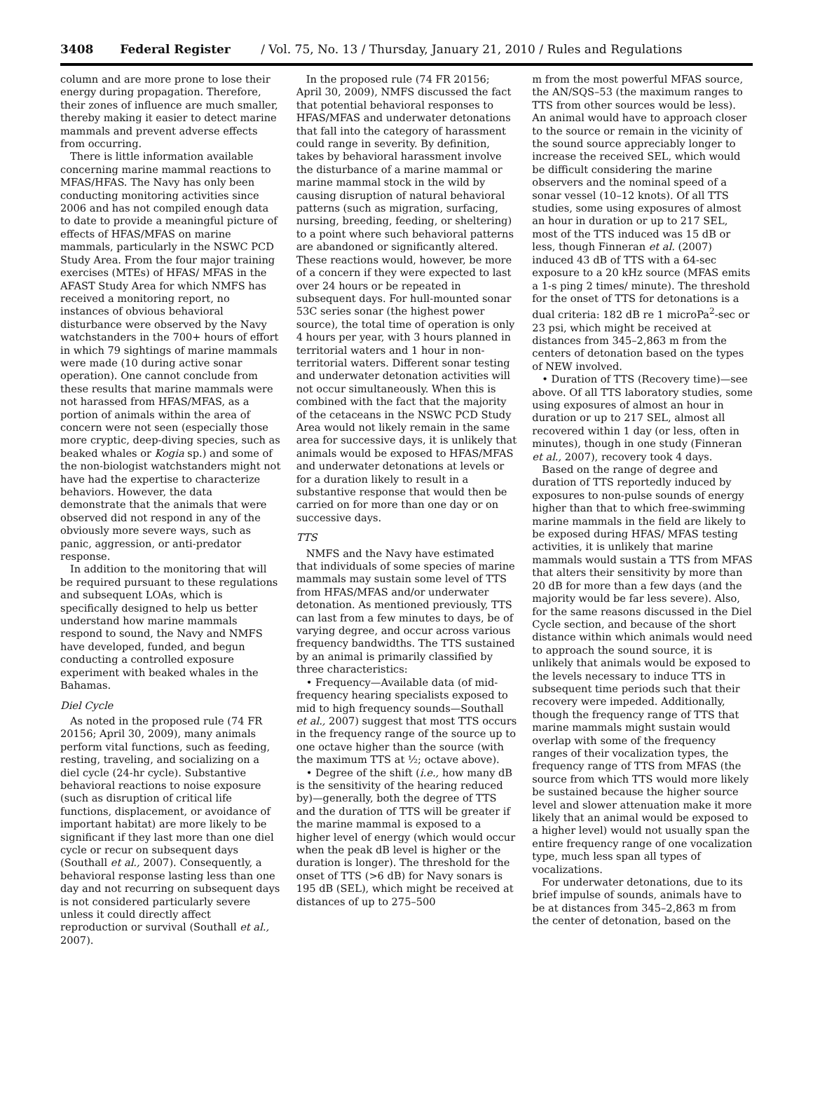3408 Federal Register / Vol. 75, No. 13 / Thursday, January 21, 2010 / Rules and Regulations
column and are more prone to lose their energy during propagation. Therefore, their zones of influence are much smaller, thereby making it easier to detect marine mammals and prevent adverse effects from occurring.
There is little information available concerning marine mammal reactions to MFAS/HFAS. The Navy has only been conducting monitoring activities since 2006 and has not compiled enough data to date to provide a meaningful picture of effects of HFAS/MFAS on marine mammals, particularly in the NSWC PCD Study Area. From the four major training exercises (MTEs) of HFAS/ MFAS in the AFAST Study Area for which NMFS has received a monitoring report, no instances of obvious behavioral disturbance were observed by the Navy watchstanders in the 700+ hours of effort in which 79 sightings of marine mammals were made (10 during active sonar operation). One cannot conclude from these results that marine mammals were not harassed from HFAS/MFAS, as a portion of animals within the area of concern were not seen (especially those more cryptic, deep-diving species, such as beaked whales or Kogia sp.) and some of the non-biologist watchstanders might not have had the expertise to characterize behaviors. However, the data demonstrate that the animals that were observed did not respond in any of the obviously more severe ways, such as panic, aggression, or anti-predator response.
In addition to the monitoring that will be required pursuant to these regulations and subsequent LOAs, which is specifically designed to help us better understand how marine mammals respond to sound, the Navy and NMFS have developed, funded, and begun conducting a controlled exposure experiment with beaked whales in the Bahamas.
Diel Cycle
As noted in the proposed rule (74 FR 20156; April 30, 2009), many animals perform vital functions, such as feeding, resting, traveling, and socializing on a diel cycle (24-hr cycle). Substantive behavioral reactions to noise exposure (such as disruption of critical life functions, displacement, or avoidance of important habitat) are more likely to be significant if they last more than one diel cycle or recur on subsequent days (Southall et al., 2007). Consequently, a behavioral response lasting less than one day and not recurring on subsequent days is not considered particularly severe unless it could directly affect reproduction or survival (Southall et al., 2007).
In the proposed rule (74 FR 20156; April 30, 2009), NMFS discussed the fact that potential behavioral responses to HFAS/MFAS and underwater detonations that fall into the category of harassment could range in severity. By definition, takes by behavioral harassment involve the disturbance of a marine mammal or marine mammal stock in the wild by causing disruption of natural behavioral patterns (such as migration, surfacing, nursing, breeding, feeding, or sheltering) to a point where such behavioral patterns are abandoned or significantly altered. These reactions would, however, be more of a concern if they were expected to last over 24 hours or be repeated in subsequent days. For hull-mounted sonar 53C series sonar (the highest power source), the total time of operation is only 4 hours per year, with 3 hours planned in territorial waters and 1 hour in non-territorial waters. Different sonar testing and underwater detonation activities will not occur simultaneously. When this is combined with the fact that the majority of the cetaceans in the NSWC PCD Study Area would not likely remain in the same area for successive days, it is unlikely that animals would be exposed to HFAS/MFAS and underwater detonations at levels or for a duration likely to result in a substantive response that would then be carried on for more than one day or on successive days.
TTS
NMFS and the Navy have estimated that individuals of some species of marine mammals may sustain some level of TTS from HFAS/MFAS and/or underwater detonation. As mentioned previously, TTS can last from a few minutes to days, be of varying degree, and occur across various frequency bandwidths. The TTS sustained by an animal is primarily classified by three characteristics:
• Frequency—Available data (of mid-frequency hearing specialists exposed to mid to high frequency sounds—Southall et al., 2007) suggest that most TTS occurs in the frequency range of the source up to one octave higher than the source (with the maximum TTS at ½; octave above).
• Degree of the shift (i.e., how many dB is the sensitivity of the hearing reduced by)—generally, both the degree of TTS and the duration of TTS will be greater if the marine mammal is exposed to a higher level of energy (which would occur when the peak dB level is higher or the duration is longer). The threshold for the onset of TTS (>6 dB) for Navy sonars is 195 dB (SEL), which might be received at distances of up to 275–500
m from the most powerful MFAS source, the AN/SQS–53 (the maximum ranges to TTS from other sources would be less). An animal would have to approach closer to the source or remain in the vicinity of the sound source appreciably longer to increase the received SEL, which would be difficult considering the marine observers and the nominal speed of a sonar vessel (10–12 knots). Of all TTS studies, some using exposures of almost an hour in duration or up to 217 SEL, most of the TTS induced was 15 dB or less, though Finneran et al. (2007) induced 43 dB of TTS with a 64-sec exposure to a 20 kHz source (MFAS emits a 1-s ping 2 times/ minute). The threshold for the onset of TTS for detonations is a dual criteria: 182 dB re 1 microPa<sup>2</sup>-sec or 23 psi, which might be received at distances from 345–2,863 m from the centers of detonation based on the types of NEW involved.
• Duration of TTS (Recovery time)—see above. Of all TTS laboratory studies, some using exposures of almost an hour in duration or up to 217 SEL, almost all recovered within 1 day (or less, often in minutes), though in one study (Finneran et al., 2007), recovery took 4 days.
Based on the range of degree and duration of TTS reportedly induced by exposures to non-pulse sounds of energy higher than that to which free-swimming marine mammals in the field are likely to be exposed during HFAS/ MFAS testing activities, it is unlikely that marine mammals would sustain a TTS from MFAS that alters their sensitivity by more than 20 dB for more than a few days (and the majority would be far less severe). Also, for the same reasons discussed in the Diel Cycle section, and because of the short distance within which animals would need to approach the sound source, it is unlikely that animals would be exposed to the levels necessary to induce TTS in subsequent time periods such that their recovery were impeded. Additionally, though the frequency range of TTS that marine mammals might sustain would overlap with some of the frequency ranges of their vocalization types, the frequency range of TTS from MFAS (the source from which TTS would more likely be sustained because the higher source level and slower attenuation make it more likely that an animal would be exposed to a higher level) would not usually span the entire frequency range of one vocalization type, much less span all types of vocalizations.
For underwater detonations, due to its brief impulse of sounds, animals have to be at distances from 345–2,863 m from the center of detonation, based on the